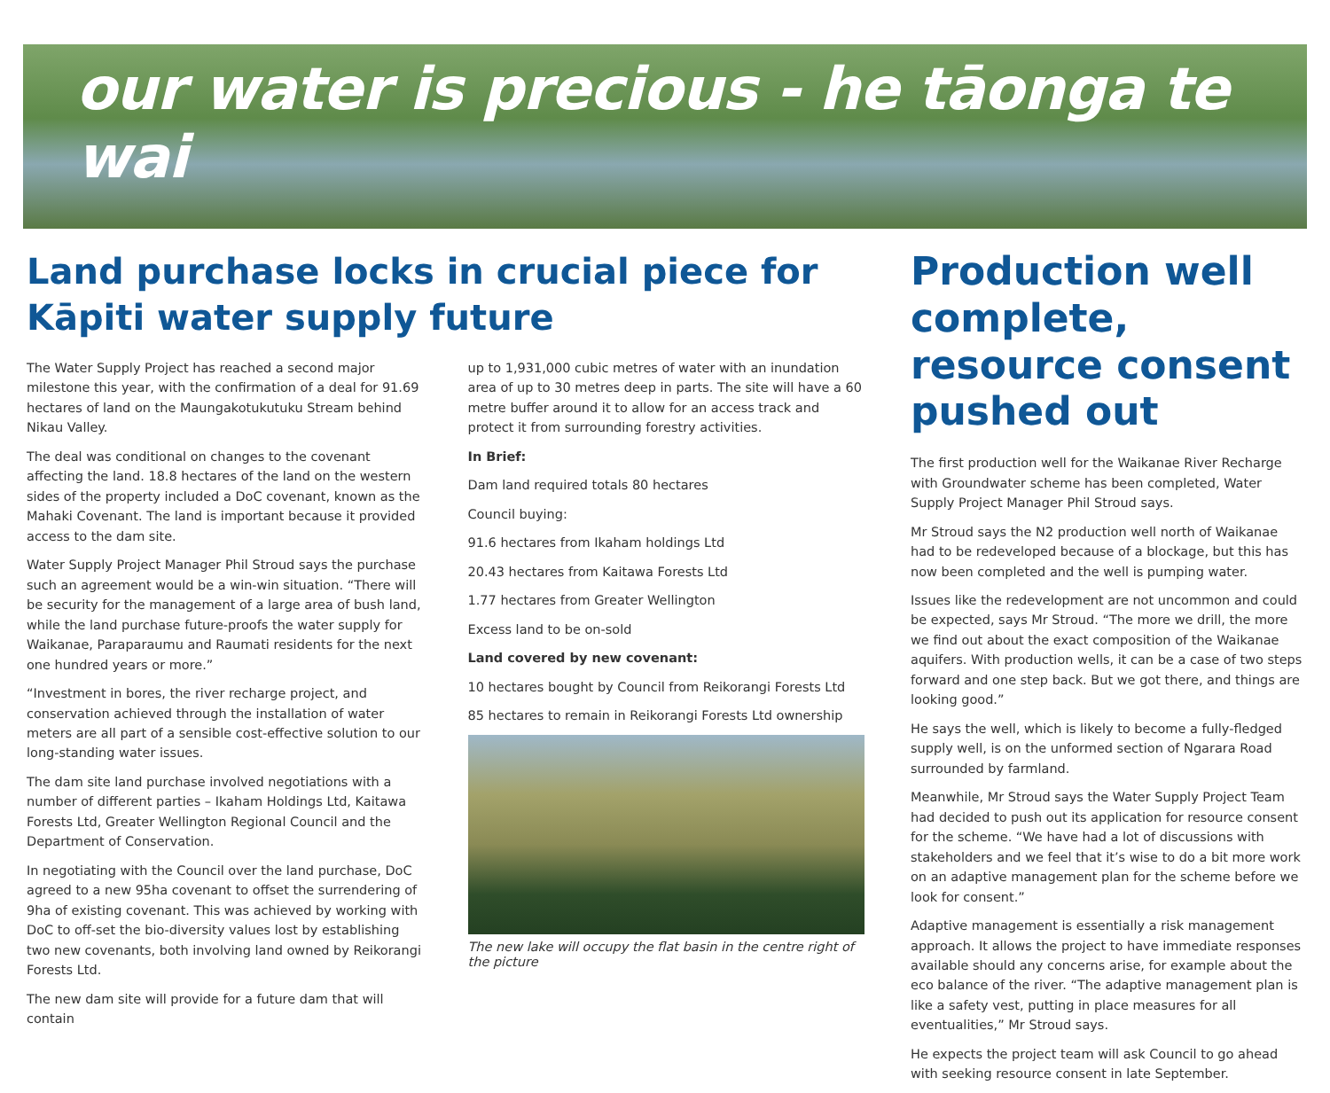our water is precious - he tāonga te wai
Land purchase locks in crucial piece for Kāpiti water supply future
The Water Supply Project has reached a second major milestone this year, with the confirmation of a deal for 91.69 hectares of land on the Maungakotukutuku Stream behind Nikau Valley.
The deal was conditional on changes to the covenant affecting the land. 18.8 hectares of the land on the western sides of the property included a DoC covenant, known as the Mahaki Covenant. The land is important because it provided access to the dam site.
Water Supply Project Manager Phil Stroud says the purchase such an agreement would be a win-win situation. “There will be security for the management of a large area of bush land, while the land purchase future-proofs the water supply for Waikanae, Paraparaumu and Raumati residents for the next one hundred years or more.”
“Investment in bores, the river recharge project, and conservation achieved through the installation of water meters are all part of a sensible cost-effective solution to our long-standing water issues.
The dam site land purchase involved negotiations with a number of different parties – Ikaham Holdings Ltd, Kaitawa Forests Ltd, Greater Wellington Regional Council and the Department of Conservation.
In negotiating with the Council over the land purchase, DoC agreed to a new 95ha covenant to offset the surrendering of 9ha of existing covenant. This was achieved by working with DoC to off-set the bio-diversity values lost by establishing two new covenants, both involving land owned by Reikorangi Forests Ltd.
The new dam site will provide for a future dam that will contain
up to 1,931,000 cubic metres of water with an inundation area of up to 30 metres deep in parts. The site will have a 60 metre buffer around it to allow for an access track and protect it from surrounding forestry activities.
In Brief:
Dam land required totals 80 hectares
Council buying:
91.6 hectares from Ikaham holdings Ltd
20.43 hectares from Kaitawa Forests Ltd
1.77 hectares from Greater Wellington
Excess land to be on-sold
Land covered by new covenant:
10 hectares bought by Council from Reikorangi Forests Ltd
85 hectares to remain in Reikorangi Forests Ltd ownership
The new lake will occupy the flat basin in the centre right of the picture
Production well complete, resource consent pushed out
The first production well for the Waikanae River Recharge with Groundwater scheme has been completed, Water Supply Project Manager Phil Stroud says.
Mr Stroud says the N2 production well north of Waikanae had to be redeveloped because of a blockage, but this has now been completed and the well is pumping water.
Issues like the redevelopment are not uncommon and could be expected, says Mr Stroud. “The more we drill, the more we find out about the exact composition of the Waikanae aquifers. With production wells, it can be a case of two steps forward and one step back. But we got there, and things are looking good.”
He says the well, which is likely to become a fully-fledged supply well, is on the unformed section of Ngarara Road surrounded by farmland.
Meanwhile, Mr Stroud says the Water Supply Project Team had decided to push out its application for resource consent for the scheme. “We have had a lot of discussions with stakeholders and we feel that it’s wise to do a bit more work on an adaptive management plan for the scheme before we look for consent.”
Adaptive management is essentially a risk management approach. It allows the project to have immediate responses available should any concerns arise, for example about the eco balance of the river. “The adaptive management plan is like a safety vest, putting in place measures for all eventualities,” Mr Stroud says.
He expects the project team will ask Council to go ahead with seeking resource consent in late September.